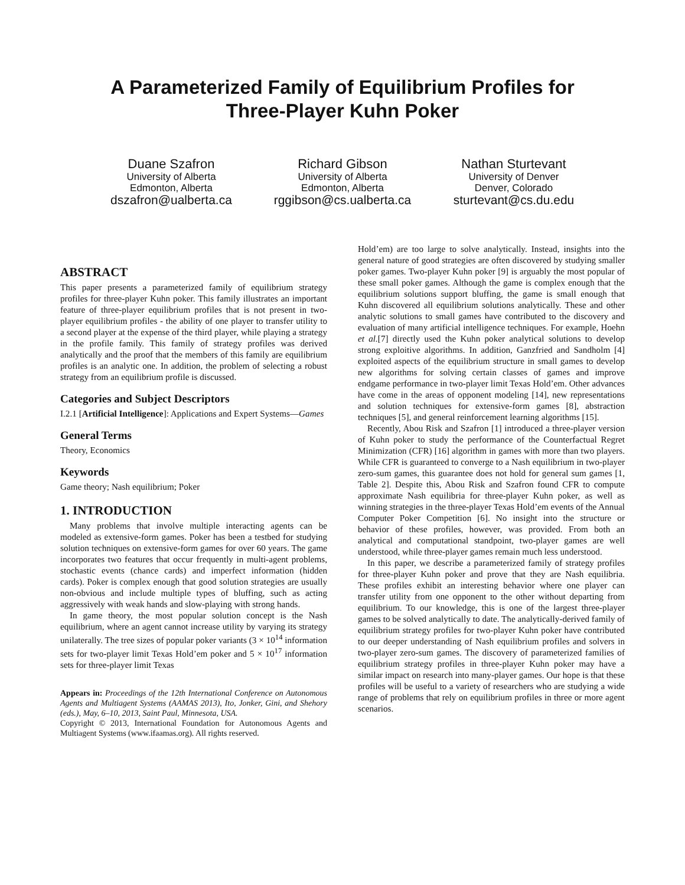A Parameterized Family of Equilibrium Profiles for
Three-Player Kuhn Poker
Duane Szafron
University of Alberta
Edmonton, Alberta
dszafron@ualberta.ca
Richard Gibson
University of Alberta
Edmonton, Alberta
rggibson@cs.ualberta.ca
Nathan Sturtevant
University of Denver
Denver, Colorado
sturtevant@cs.du.edu
ABSTRACT
This paper presents a parameterized family of equilibrium strategy profiles for three-player Kuhn poker. This family illustrates an important feature of three-player equilibrium profiles that is not present in two-player equilibrium profiles - the ability of one player to transfer utility to a second player at the expense of the third player, while playing a strategy in the profile family. This family of strategy profiles was derived analytically and the proof that the members of this family are equilibrium profiles is an analytic one. In addition, the problem of selecting a robust strategy from an equilibrium profile is discussed.
Categories and Subject Descriptors
I.2.1 [Artificial Intelligence]: Applications and Expert Systems—Games
General Terms
Theory, Economics
Keywords
Game theory; Nash equilibrium; Poker
1. INTRODUCTION
Many problems that involve multiple interacting agents can be modeled as extensive-form games. Poker has been a testbed for studying solution techniques on extensive-form games for over 60 years. The game incorporates two features that occur frequently in multi-agent problems, stochastic events (chance cards) and imperfect information (hidden cards). Poker is complex enough that good solution strategies are usually non-obvious and include multiple types of bluffing, such as acting aggressively with weak hands and slow-playing with strong hands.
In game theory, the most popular solution concept is the Nash equilibrium, where an agent cannot increase utility by varying its strategy unilaterally. The tree sizes of popular poker variants (3 × 10<sup>14</sup> information sets for two-player limit Texas Hold’em poker and 5 × 10<sup>17</sup> information sets for three-player limit Texas
Appears in: Proceedings of the 12th International Conference on Autonomous Agents and Multiagent Systems (AAMAS 2013), Ito, Jonker, Gini, and Shehory (eds.), May, 6–10, 2013, Saint Paul, Minnesota, USA.
Copyright © 2013, International Foundation for Autonomous Agents and Multiagent Systems (www.ifaamas.org). All rights reserved.
Hold’em) are too large to solve analytically. Instead, insights into the general nature of good strategies are often discovered by studying smaller poker games. Two-player Kuhn poker [9] is arguably the most popular of these small poker games. Although the game is complex enough that the equilibrium solutions support bluffing, the game is small enough that Kuhn discovered all equilibrium solutions analytically. These and other analytic solutions to small games have contributed to the discovery and evaluation of many artificial intelligence techniques. For example, Hoehn et al.[7] directly used the Kuhn poker analytical solutions to develop strong exploitive algorithms. In addition, Ganzfried and Sandholm [4] exploited aspects of the equilibrium structure in small games to develop new algorithms for solving certain classes of games and improve endgame performance in two-player limit Texas Hold’em. Other advances have come in the areas of opponent modeling [14], new representations and solution techniques for extensive-form games [8], abstraction techniques [5], and general reinforcement learning algorithms [15].
Recently, Abou Risk and Szafron [1] introduced a three-player version of Kuhn poker to study the performance of the Counterfactual Regret Minimization (CFR) [16] algorithm in games with more than two players. While CFR is guaranteed to converge to a Nash equilibrium in two-player zero-sum games, this guarantee does not hold for general sum games [1, Table 2]. Despite this, Abou Risk and Szafron found CFR to compute approximate Nash equilibria for three-player Kuhn poker, as well as winning strategies in the three-player Texas Hold’em events of the Annual Computer Poker Competition [6]. No insight into the structure or behavior of these profiles, however, was provided. From both an analytical and computational standpoint, two-player games are well understood, while three-player games remain much less understood.
In this paper, we describe a parameterized family of strategy profiles for three-player Kuhn poker and prove that they are Nash equilibria. These profiles exhibit an interesting behavior where one player can transfer utility from one opponent to the other without departing from equilibrium. To our knowledge, this is one of the largest three-player games to be solved analytically to date. The analytically-derived family of equilibrium strategy profiles for two-player Kuhn poker have contributed to our deeper understanding of Nash equilibrium profiles and solvers in two-player zero-sum games. The discovery of parameterized families of equilibrium strategy profiles in three-player Kuhn poker may have a similar impact on research into many-player games. Our hope is that these profiles will be useful to a variety of researchers who are studying a wide range of problems that rely on equilibrium profiles in three or more agent scenarios.